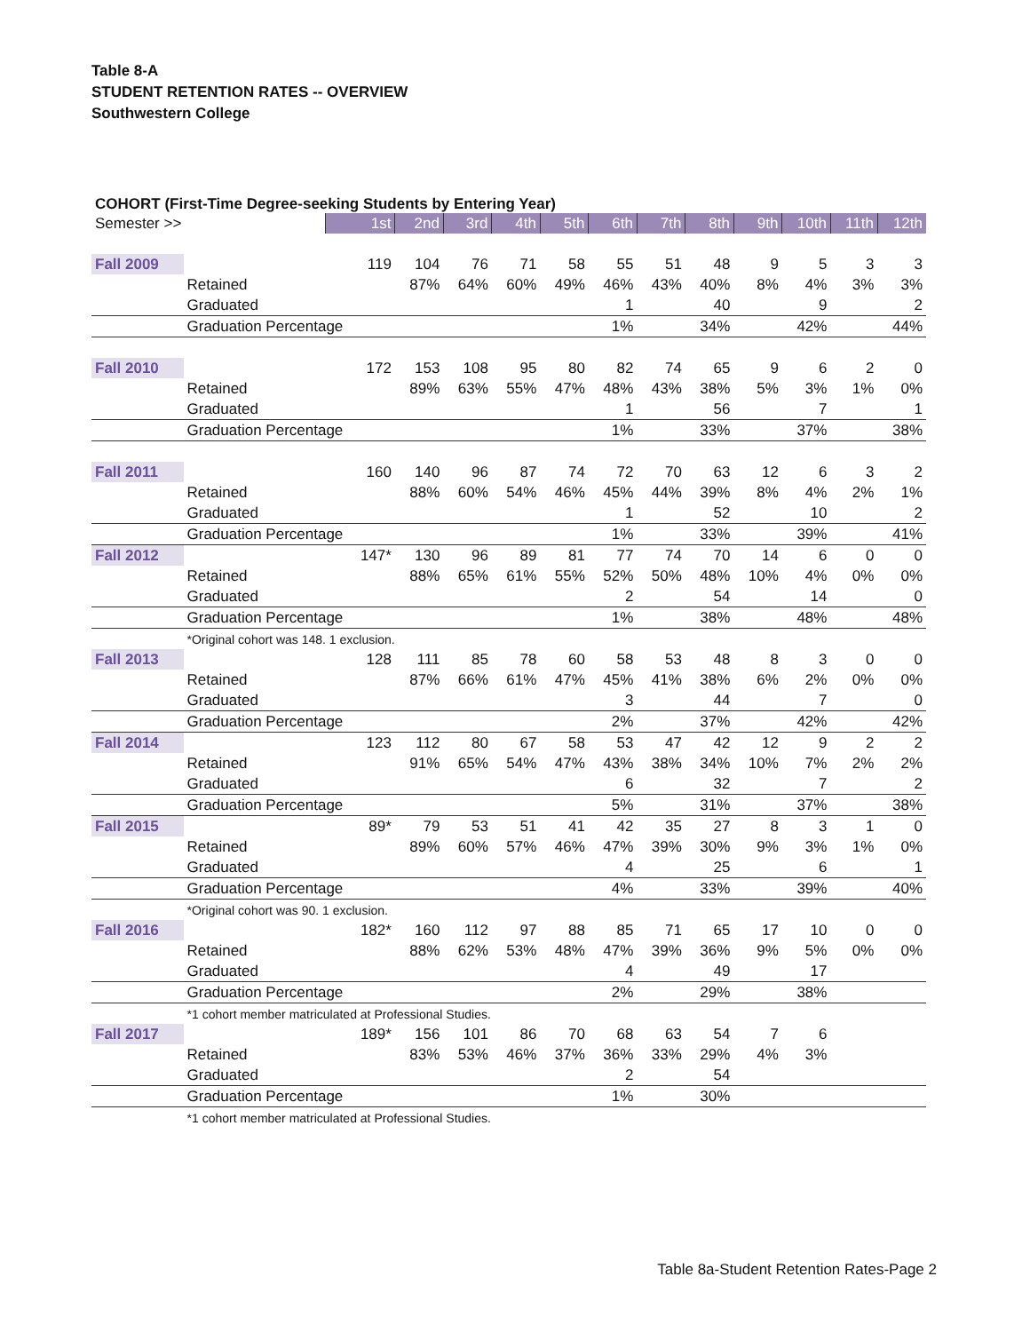Table 8-A
STUDENT RETENTION RATES -- OVERVIEW
Southwestern College
COHORT (First-Time Degree-seeking Students by Entering Year)
| Semester >> | | 1st | 2nd | 3rd | 4th | 5th | 6th | 7th | 8th | 9th | 10th | 11th | 12th |
| --- | --- | --- | --- | --- | --- | --- | --- | --- | --- | --- | --- | --- | --- |
| Fall 2009 | | 119 | 104 | 76 | 71 | 58 | 55 | 51 | 48 | 9 | 5 | 3 | 3 |
| | Retained | | 87% | 64% | 60% | 49% | 46% | 43% | 40% | 8% | 4% | 3% | 3% |
| | Graduated | | | | | | 1 | | 40 | | 9 | | 2 |
| | Graduation Percentage | | | | | | 1% | | 34% | | 42% | | 44% |
| Fall 2010 | | 172 | 153 | 108 | 95 | 80 | 82 | 74 | 65 | 9 | 6 | 2 | 0 |
| | Retained | | 89% | 63% | 55% | 47% | 48% | 43% | 38% | 5% | 3% | 1% | 0% |
| | Graduated | | | | | | 1 | | 56 | | 7 | | 1 |
| | Graduation Percentage | | | | | | 1% | | 33% | | 37% | | 38% |
| Fall 2011 | | 160 | 140 | 96 | 87 | 74 | 72 | 70 | 63 | 12 | 6 | 3 | 2 |
| | Retained | | 88% | 60% | 54% | 46% | 45% | 44% | 39% | 8% | 4% | 2% | 1% |
| | Graduated | | | | | | 1 | | 52 | | 10 | | 2 |
| | Graduation Percentage | | | | | | 1% | | 33% | | 39% | | 41% |
| Fall 2012 | | 147* | 130 | 96 | 89 | 81 | 77 | 74 | 70 | 14 | 6 | 0 | 0 |
| | Retained | | 88% | 65% | 61% | 55% | 52% | 50% | 48% | 10% | 4% | 0% | 0% |
| | Graduated | | | | | | 2 | | 54 | | 14 | | 0 |
| | Graduation Percentage | | | | | | 1% | | 38% | | 48% | | 48% |
| | *Original cohort was 148. 1 exclusion. | | | | | | | | | | | | |
| Fall 2013 | | 128 | 111 | 85 | 78 | 60 | 58 | 53 | 48 | 8 | 3 | 0 | 0 |
| | Retained | | 87% | 66% | 61% | 47% | 45% | 41% | 38% | 6% | 2% | 0% | 0% |
| | Graduated | | | | | | 3 | | 44 | | 7 | | 0 |
| | Graduation Percentage | | | | | | 2% | | 37% | | 42% | | 42% |
| Fall 2014 | | 123 | 112 | 80 | 67 | 58 | 53 | 47 | 42 | 12 | 9 | 2 | 2 |
| | Retained | | 91% | 65% | 54% | 47% | 43% | 38% | 34% | 10% | 7% | 2% | 2% |
| | Graduated | | | | | | 6 | | 32 | | 7 | | 2 |
| | Graduation Percentage | | | | | | 5% | | 31% | | 37% | | 38% |
| Fall 2015 | | 89* | 79 | 53 | 51 | 41 | 42 | 35 | 27 | 8 | 3 | 1 | 0 |
| | Retained | | 89% | 60% | 57% | 46% | 47% | 39% | 30% | 9% | 3% | 1% | 0% |
| | Graduated | | | | | | 4 | | 25 | | 6 | | 1 |
| | Graduation Percentage | | | | | | 4% | | 33% | | 39% | | 40% |
| | *Original cohort was 90. 1 exclusion. | | | | | | | | | | | | |
| Fall 2016 | | 182* | 160 | 112 | 97 | 88 | 85 | 71 | 65 | 17 | 10 | 0 | 0 |
| | Retained | | 88% | 62% | 53% | 48% | 47% | 39% | 36% | 9% | 5% | 0% | 0% |
| | Graduated | | | | | | 4 | | 49 | | 17 | | |
| | Graduation Percentage | | | | | | 2% | | 29% | | 38% | | |
| | *1 cohort member matriculated at Professional Studies. | | | | | | | | | | | | |
| Fall 2017 | | 189* | 156 | 101 | 86 | 70 | 68 | 63 | 54 | 7 | 6 | | |
| | Retained | | 83% | 53% | 46% | 37% | 36% | 33% | 29% | 4% | 3% | | |
| | Graduated | | | | | | 2 | | 54 | | | | |
| | Graduation Percentage | | | | | | 1% | | 30% | | | | |
| | *1 cohort member matriculated at Professional Studies. | | | | | | | | | | | | |
Table 8a-Student Retention Rates-Page 2